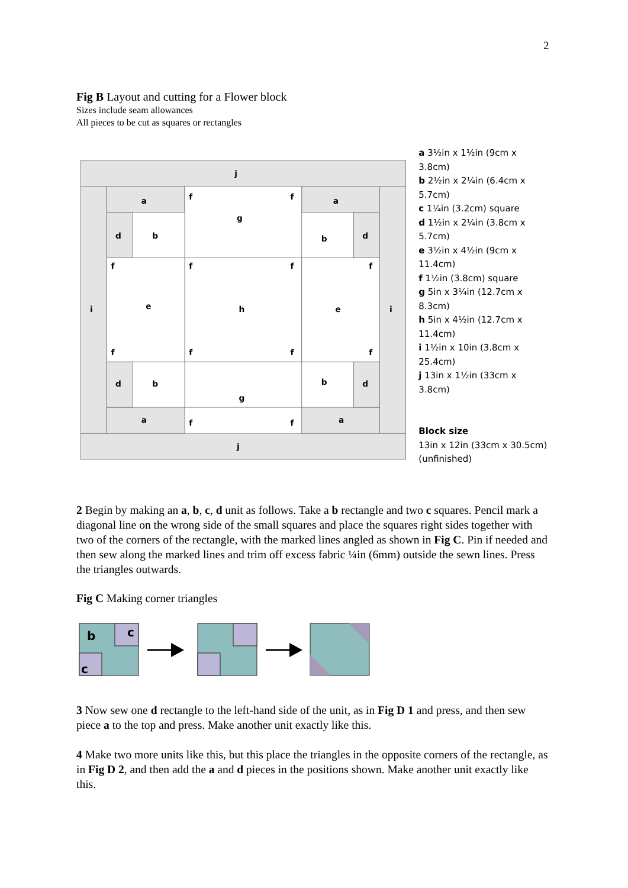2
Fig B Layout and cutting for a Flower block
Sizes include seam allowances
All pieces to be cut as squares or rectangles
j
j
i
i
a
a
a
a
d
d
d
d
b
b
b
b
g
g
e
h
e
f
f
f
f
f
f
f
f
f
f
f
f
a 3½in x 1½in (9cm x 3.8cm)
b 2½in x 2¼in (6.4cm x 5.7cm)
c 1¼in (3.2cm) square
d 1½in x 2¼in (3.8cm x 5.7cm)
e 3½in x 4½in (9cm x 11.4cm)
f 1½in (3.8cm) square
g 5in x 3¼in (12.7cm x 8.3cm)
h 5in x 4½in (12.7cm x 11.4cm)
i 1½in x 10in (3.8cm x 25.4cm)
j 13in x 1½in (33cm x 3.8cm)
Block size
13in x 12in (33cm x 30.5cm)
(unfinished)
2 Begin by making an a, b, c, d unit as follows. Take a b rectangle and two c squares. Pencil mark a diagonal line on the wrong side of the small squares and place the squares right sides together with two of the corners of the rectangle, with the marked lines angled as shown in Fig C. Pin if needed and then sew along the marked lines and trim off excess fabric ¼in (6mm) outside the sewn lines. Press the triangles outwards.
Fig C Making corner triangles
b
c
c
3 Now sew one d rectangle to the left-hand side of the unit, as in Fig D 1 and press, and then sew piece a to the top and press. Make another unit exactly like this.
4 Make two more units like this, but this place the triangles in the opposite corners of the rectangle, as in Fig D 2, and then add the a and d pieces in the positions shown. Make another unit exactly like this.